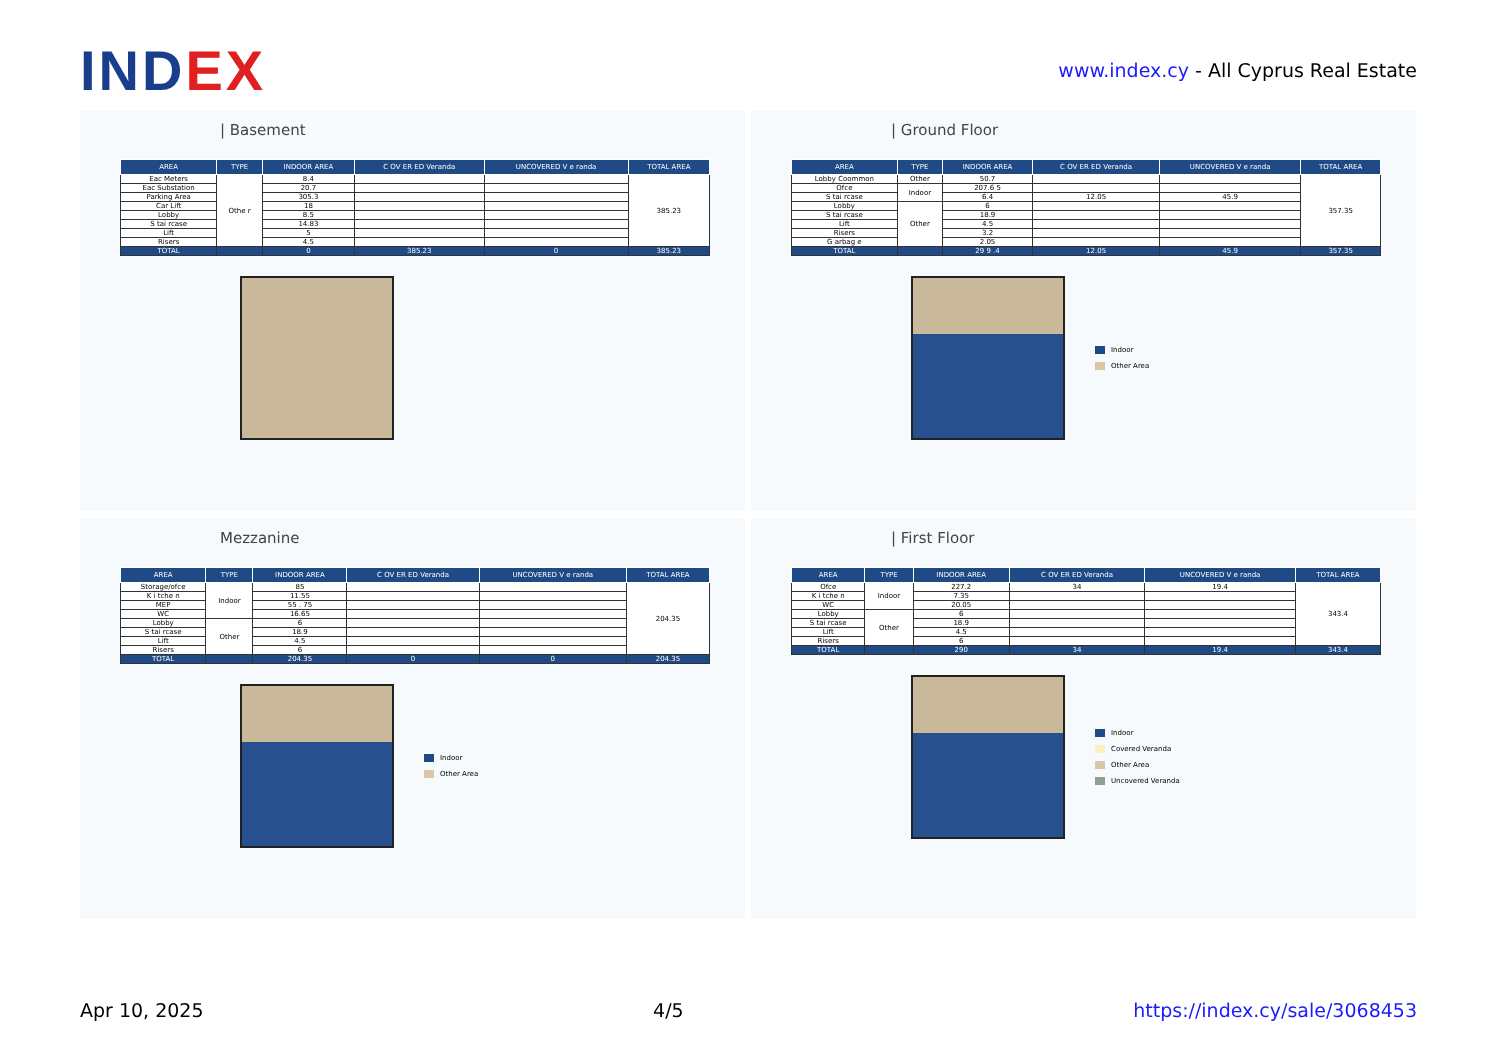INDEX
www.index.cy - All Cyprus Real Estate
| Basement
| AREA | TYPE | INDOOR AREA | C OV ER ED Veranda | UNCOVERED V e randa | TOTAL AREA |
| --- | --- | --- | --- | --- | --- |
| Eac Meters | Othe r | 8.4 | | | 385.23 |
| Eac Substation | | 20.7 | | | |
| Parking Area | | 305.3 | | | |
| Car Lift | | 18 | | | |
| Lobby | | 8.5 | | | |
| S tai rcase | | 14.83 | | | |
| Lift | | 5 | | | |
| Risers | | 4.5 | | | |
| TOTAL | | 0 | 385.23 | 0 | 385.23 |
| Ground Floor
| AREA | TYPE | INDOOR AREA | C OV ER ED Veranda | UNCOVERED V e randa | TOTAL AREA |
| --- | --- | --- | --- | --- | --- |
| Lobby Coommon | Other | 50.7 | | | 357.35 |
| Ofce | Indoor | 207.6 5 | | | |
| S tai rcase | | 6.4 | 12.05 | 45.9 | |
| Lobby | Other | 6 | | | |
| S tai rcase | | 18.9 | | | |
| Lift | | 4.5 | | | |
| Risers | | 3.2 | | | |
| G arbag e | | 2.05 | | | |
| TOTAL | | 29 9 .4 | 12.05 | 45.9 | 357.35 |
Indoor
Other Area
Mezzanine
| AREA | TYPE | INDOOR AREA | C OV ER ED Veranda | UNCOVERED V e randa | TOTAL AREA |
| --- | --- | --- | --- | --- | --- |
| Storage/ofce | Indoor | 85 | | | 204.35 |
| K i tche n | | 11.55 | | | |
| MEP | | 55 . 75 | | | |
| WC | | 16.65 | | | |
| Lobby | Other | 6 | | | |
| S tai rcase | | 18.9 | | | |
| Lift | | 4.5 | | | |
| Risers | | 6 | | | |
| TOTAL | | 204.35 | 0 | 0 | 204.35 |
Indoor
Other Area
| First Floor
| AREA | TYPE | INDOOR AREA | C OV ER ED Veranda | UNCOVERED V e randa | TOTAL AREA |
| --- | --- | --- | --- | --- | --- |
| Ofce | Indoor | 227.2 | 34 | 19.4 | 343.4 |
| K i tche n | | 7.35 | | | |
| WC | | 20.05 | | | |
| Lobby | Other | 6 | | | |
| S tai rcase | | 18.9 | | | |
| Lift | | 4.5 | | | |
| Risers | | 6 | | | |
| TOTAL | | 290 | 34 | 19.4 | 343.4 |
Indoor
Covered Veranda
Other Area
Uncovered Veranda
Apr 10, 2025 4/5 https://index.cy/sale/3068453